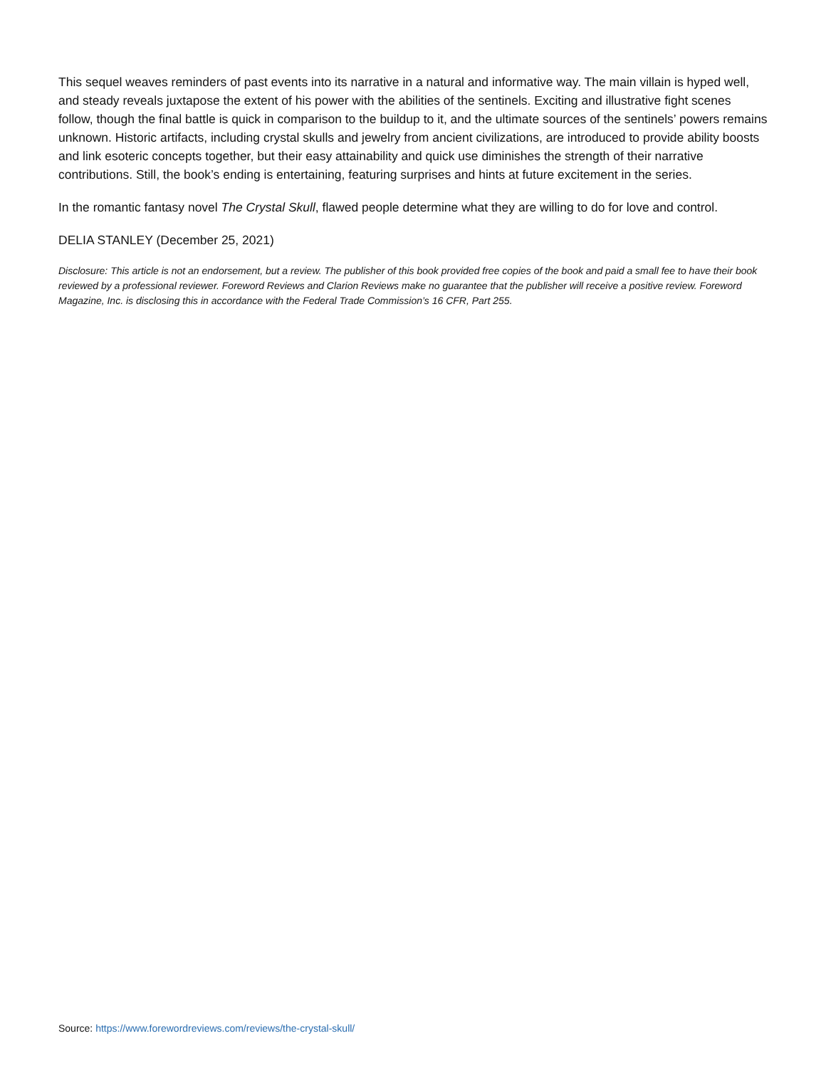This sequel weaves reminders of past events into its narrative in a natural and informative way. The main villain is hyped well, and steady reveals juxtapose the extent of his power with the abilities of the sentinels. Exciting and illustrative fight scenes follow, though the final battle is quick in comparison to the buildup to it, and the ultimate sources of the sentinels’ powers remains unknown. Historic artifacts, including crystal skulls and jewelry from ancient civilizations, are introduced to provide ability boosts and link esoteric concepts together, but their easy attainability and quick use diminishes the strength of their narrative contributions. Still, the book’s ending is entertaining, featuring surprises and hints at future excitement in the series.
In the romantic fantasy novel The Crystal Skull, flawed people determine what they are willing to do for love and control.
DELIA STANLEY (December 25, 2021)
Disclosure: This article is not an endorsement, but a review. The publisher of this book provided free copies of the book and paid a small fee to have their book reviewed by a professional reviewer. Foreword Reviews and Clarion Reviews make no guarantee that the publisher will receive a positive review. Foreword Magazine, Inc. is disclosing this in accordance with the Federal Trade Commission’s 16 CFR, Part 255.
Source: https://www.forewordreviews.com/reviews/the-crystal-skull/